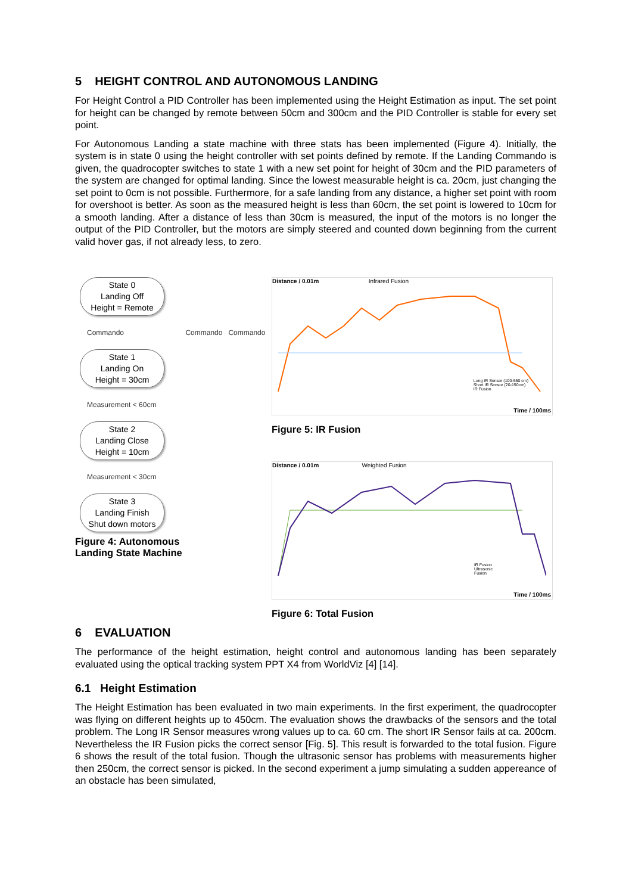5 HEIGHT CONTROL AND AUTONOMOUS LANDING
For Height Control a PID Controller has been implemented using the Height Estimation as input. The set point for height can be changed by remote between 50cm and 300cm and the PID Controller is stable for every set point.
For Autonomous Landing a state machine with three stats has been implemented (Figure 4). Initially, the system is in state 0 using the height controller with set points defined by remote. If the Landing Commando is given, the quadrocopter switches to state 1 with a new set point for height of 30cm and the PID parameters of the system are changed for optimal landing. Since the lowest measurable height is ca. 20cm, just changing the set point to 0cm is not possible. Furthermore, for a safe landing from any distance, a higher set point with room for overshoot is better. As soon as the measured height is less than 60cm, the set point is lowered to 10cm for a smooth landing. After a distance of less than 30cm is measured, the input of the motors is no longer the output of the PID Controller, but the motors are simply steered and counted down beginning from the current valid hover gas, if not already less, to zero.
State 0
Landing Off
Height = Remote
Commando Commando Commando
State 1
Landing On
Height = 30cm
Measurement < 60cm
State 2
Landing Close
Height = 10cm
Measurement < 30cm
State 3
Landing Finish
Shut down motors
Figure 4: Autonomous
Landing State Machine
Distance / 0.01m Infrared Fusion
Long IR Sensor (100-550 cm)
Short IR Sensor (20-150cm)
IR Fusion
Time / 100ms
Figure 5: IR Fusion
Distance / 0.01m Weighted Fusion
IR Fusion
Ultrasonic
Fusion
Time / 100ms
Figure 6: Total Fusion
6 EVALUATION
The performance of the height estimation, height control and autonomous landing has been separately evaluated using the optical tracking system PPT X4 from WorldViz [4] [14].
6.1 Height Estimation
The Height Estimation has been evaluated in two main experiments. In the first experiment, the quadrocopter was flying on different heights up to 450cm. The evaluation shows the drawbacks of the sensors and the total problem. The Long IR Sensor measures wrong values up to ca. 60 cm. The short IR Sensor fails at ca. 200cm. Nevertheless the IR Fusion picks the correct sensor [Fig. 5]. This result is forwarded to the total fusion. Figure 6 shows the result of the total fusion. Though the ultrasonic sensor has problems with measurements higher then 250cm, the correct sensor is picked. In the second experiment a jump simulating a sudden appereance of an obstacle has been simulated,